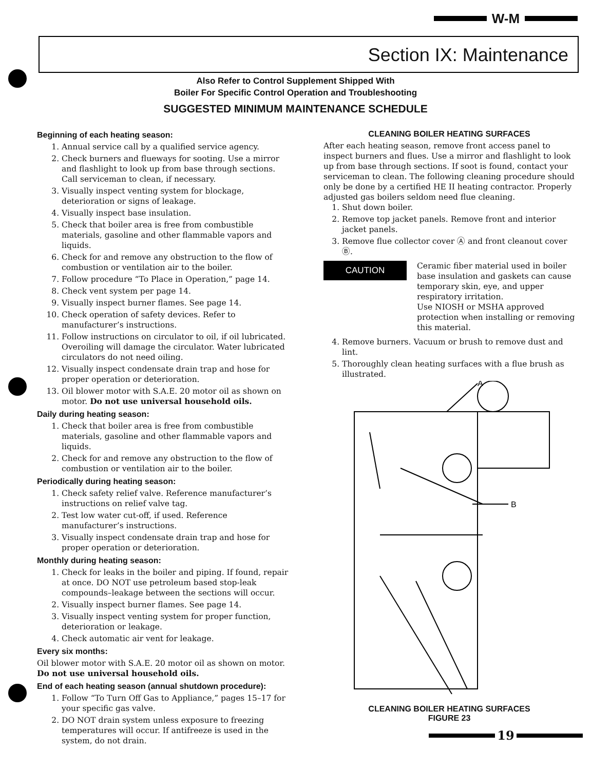W-M
Section IX: Maintenance
Also Refer to Control Supplement Shipped With
Boiler For Specific Control Operation and Troubleshooting
SUGGESTED MINIMUM MAINTENANCE SCHEDULE
Beginning of each heating season:
1. Annual service call by a qualified service agency.
2. Check burners and flueways for sooting. Use a mirror and flashlight to look up from base through sections. Call serviceman to clean, if necessary.
3. Visually inspect venting system for blockage, deterioration or signs of leakage.
4. Visually inspect base insulation.
5. Check that boiler area is free from combustible materials, gasoline and other flammable vapors and liquids.
6. Check for and remove any obstruction to the flow of combustion or ventilation air to the boiler.
7. Follow procedure “To Place in Operation,” page 14.
8. Check vent system per page 14.
9. Visually inspect burner flames. See page 14.
10. Check operation of safety devices. Refer to manufacturer’s instructions.
11. Follow instructions on circulator to oil, if oil lubricated. Overoiling will damage the circulator. Water lubricated circulators do not need oiling.
12. Visually inspect condensate drain trap and hose for proper operation or deterioration.
13. Oil blower motor with S.A.E. 20 motor oil as shown on motor. Do not use universal household oils.
Daily during heating season:
1. Check that boiler area is free from combustible materials, gasoline and other flammable vapors and liquids.
2. Check for and remove any obstruction to the flow of combustion or ventilation air to the boiler.
Periodically during heating season:
1. Check safety relief valve. Reference manufacturer’s instructions on relief valve tag.
2. Test low water cut-off, if used. Reference manufacturer’s instructions.
3. Visually inspect condensate drain trap and hose for proper operation or deterioration.
Monthly during heating season:
1. Check for leaks in the boiler and piping. If found, repair at once. DO NOT use petroleum based stop-leak compounds–leakage between the sections will occur.
2. Visually inspect burner flames. See page 14.
3. Visually inspect venting system for proper function, deterioration or leakage.
4. Check automatic air vent for leakage.
Every six months:
Oil blower motor with S.A.E. 20 motor oil as shown on motor. Do not use universal household oils.
End of each heating season (annual shutdown procedure):
1. Follow “To Turn Off Gas to Appliance,” pages 15–17 for your specific gas valve.
2. DO NOT drain system unless exposure to freezing temperatures will occur. If antifreeze is used in the system, do not drain.
CLEANING BOILER HEATING SURFACES
After each heating season, remove front access panel to inspect burners and flues. Use a mirror and flashlight to look up from base through sections. If soot is found, contact your serviceman to clean. The following cleaning procedure should only be done by a certified HE II heating contractor. Properly adjusted gas boilers seldom need flue cleaning.
1. Shut down boiler.
2. Remove top jacket panels. Remove front and interior jacket panels.
3. Remove flue collector cover Ⓐ and front cleanout cover Ⓑ.
CAUTION
Ceramic fiber material used in boiler base insulation and gaskets can cause temporary skin, eye, and upper respiratory irritation.
Use NIOSH or MSHA approved protection when installing or removing this material.
4. Remove burners. Vacuum or brush to remove dust and lint.
5. Thoroughly clean heating surfaces with a flue brush as illustrated.
A
B
CLEANING BOILER HEATING SURFACES
FIGURE 23
19